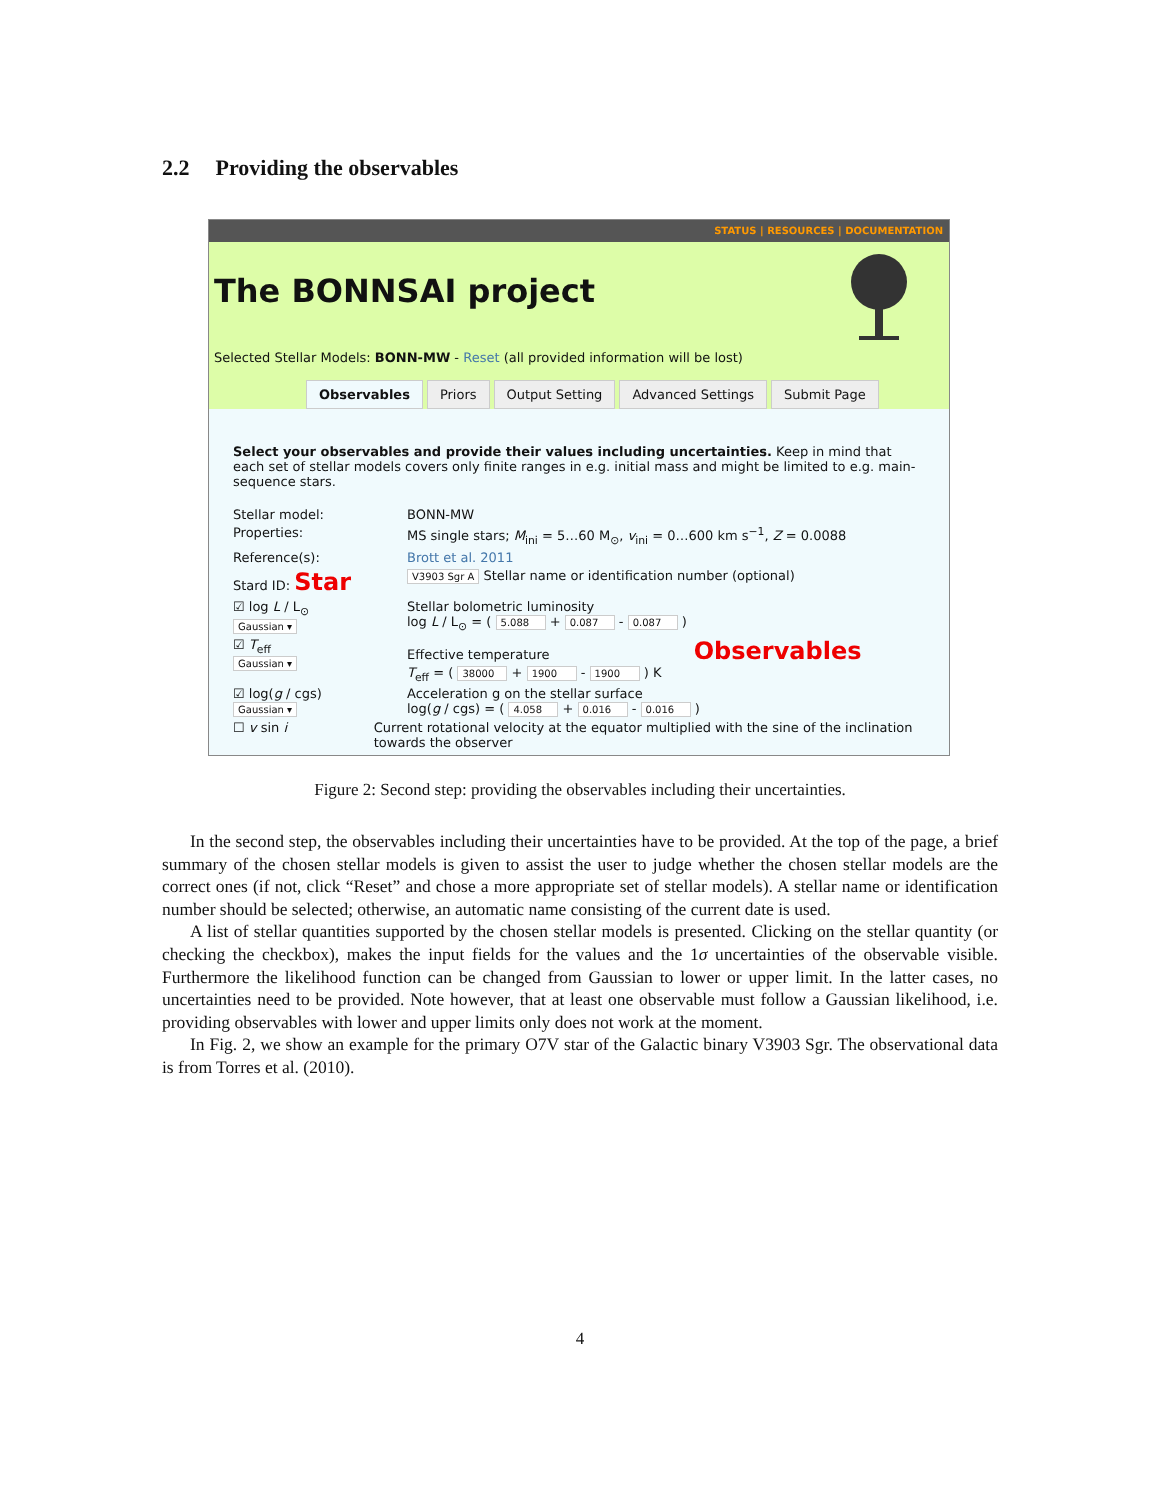2.2 Providing the observables
STATUS | RESOURCES | DOCUMENTATION
The BONNSAI project
Selected Stellar Models: BONN-MW - Reset (all provided information will be lost)
Observables Priors Output Setting Advanced Settings Submit Page
Select your observables and provide their values including uncertainties. Keep in mind that each set of stellar models covers only finite ranges in e.g. initial mass and might be limited to e.g. main-sequence stars.
Stellar model: BONN-MW
Properties: MS single stars; M<sub>ini</sub> = 5…60 M<sub>⊙</sub>, v<sub>ini</sub> = 0…600 km s<sup>−1</sup>, Z = 0.0088
Reference(s): Brott et al. 2011
Stard ID: Star
V3903 Sgr A Stellar name or identification number (optional)
☑ log L / L<sub>⊙</sub>
Gaussian ▾
Stellar bolometric luminosity
log L / L<sub>⊙</sub> = ( 5.088 + 0.087 - 0.087 )
☑ T<sub>eff</sub>
Gaussian ▾
Effective temperature Observables
T<sub>eff</sub> = ( 38000 + 1900 - 1900 ) K
☑ log(g / cgs)
Gaussian ▾
Acceleration g on the stellar surface
log(g / cgs) = ( 4.058 + 0.016 - 0.016 )
☐ v sin i Current rotational velocity at the equator multiplied with the sine of the inclination towards the observer
Figure 2: Second step: providing the observables including their uncertainties.
In the second step, the observables including their uncertainties have to be provided. At the top of the page, a brief summary of the chosen stellar models is given to assist the user to judge whether the chosen stellar models are the correct ones (if not, click “Reset” and chose a more appropriate set of stellar models). A stellar name or identification number should be selected; otherwise, an automatic name consisting of the current date is used.
A list of stellar quantities supported by the chosen stellar models is presented. Clicking on the stellar quantity (or checking the checkbox), makes the input fields for the values and the 1σ uncertainties of the observable visible. Furthermore the likelihood function can be changed from Gaussian to lower or upper limit. In the latter cases, no uncertainties need to be provided. Note however, that at least one observable must follow a Gaussian likelihood, i.e. providing observables with lower and upper limits only does not work at the moment.
In Fig. 2, we show an example for the primary O7V star of the Galactic binary V3903 Sgr. The observational data is from Torres et al. (2010).
4